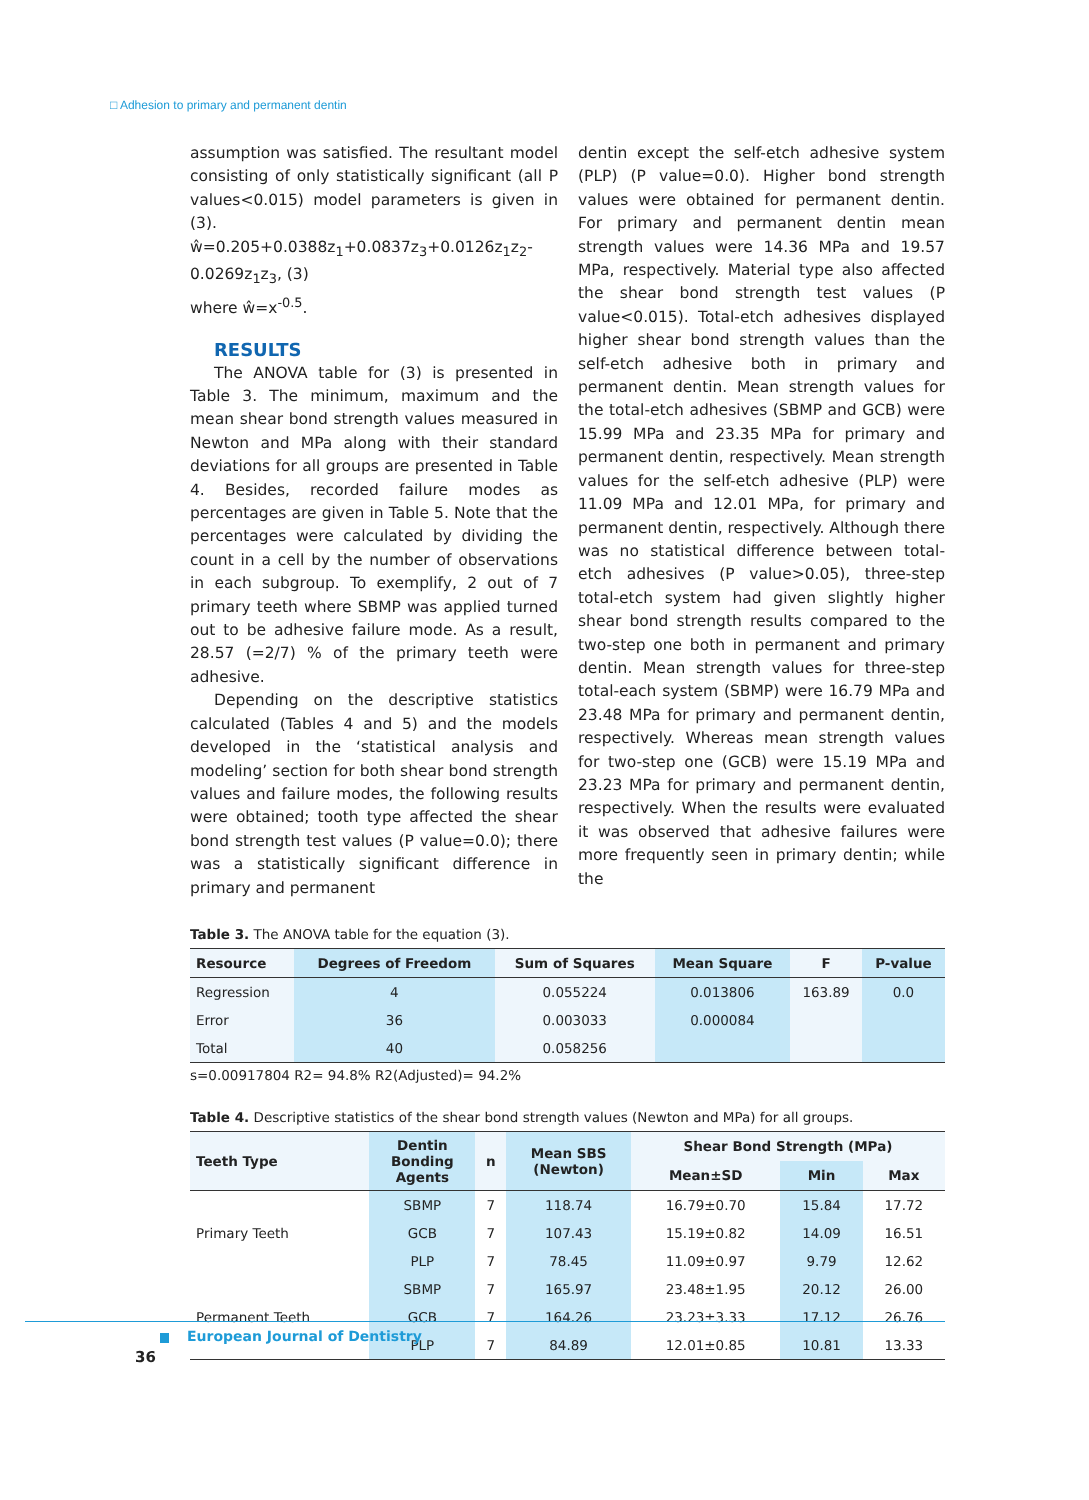□ Adhesion to primary and permanent dentin
assumption was satisfied. The resultant model consisting of only statistically significant (all P values<0.015) model parameters is given in (3).
ŵ=0.205+0.0388z<sub>1</sub>+0.0837z<sub>3</sub>+0.0126z<sub>1</sub>z<sub>2</sub>-0.0269z<sub>1</sub>z<sub>3</sub>, (3)
where ŵ=x<sup>-0.5</sup>.
RESULTS
The ANOVA table for (3) is presented in Table 3. The minimum, maximum and the mean shear bond strength values measured in Newton and MPa along with their standard deviations for all groups are presented in Table 4. Besides, recorded failure modes as percentages are given in Table 5. Note that the percentages were calculated by dividing the count in a cell by the number of observations in each subgroup. To exemplify, 2 out of 7 primary teeth where SBMP was applied turned out to be adhesive failure mode. As a result, 28.57 (=2/7) % of the primary teeth were adhesive.
Depending on the descriptive statistics calculated (Tables 4 and 5) and the models developed in the ‘statistical analysis and modeling’ section for both shear bond strength values and failure modes, the following results were obtained; tooth type affected the shear bond strength test values (P value=0.0); there was a statistically significant difference in primary and permanent
dentin except the self-etch adhesive system (PLP) (P value=0.0). Higher bond strength values were obtained for permanent dentin. For primary and permanent dentin mean strength values were 14.36 MPa and 19.57 MPa, respectively. Material type also affected the shear bond strength test values (P value<0.015). Total-etch adhesives displayed higher shear bond strength values than the self-etch adhesive both in primary and permanent dentin. Mean strength values for the total-etch adhesives (SBMP and GCB) were 15.99 MPa and 23.35 MPa for primary and permanent dentin, respectively. Mean strength values for the self-etch adhesive (PLP) were 11.09 MPa and 12.01 MPa, for primary and permanent dentin, respectively. Although there was no statistical difference between total-etch adhesives (P value>0.05), three-step total-etch system had given slightly higher shear bond strength results compared to the two-step one both in permanent and primary dentin. Mean strength values for three-step total-each system (SBMP) were 16.79 MPa and 23.48 MPa for primary and permanent dentin, respectively. Whereas mean strength values for two-step one (GCB) were 15.19 MPa and 23.23 MPa for primary and permanent dentin, respectively. When the results were evaluated it was observed that adhesive failures were more frequently seen in primary dentin; while the
Table 3. The ANOVA table for the equation (3).
| Resource | Degrees of Freedom | Sum of Squares | Mean Square | F | P-value |
| --- | --- | --- | --- | --- | --- |
| Regression | 4 | 0.055224 | 0.013806 | 163.89 | 0.0 |
| Error | 36 | 0.003033 | 0.000084 | | |
| Total | 40 | 0.058256 | | | |
s=0.00917804 R2= 94.8% R2(Adjusted)= 94.2%
Table 4. Descriptive statistics of the shear bond strength values (Newton and MPa) for all groups.
| Teeth Type | Dentin Bonding Agents | n | Mean SBS (Newton) | Shear Bond Strength (MPa) | | |
| --- | --- | --- | --- | --- | --- | --- |
| | | | | Mean±SD | Min | Max |
| Primary Teeth | SBMP | 7 | 118.74 | 16.79±0.70 | 15.84 | 17.72 |
| | GCB | 7 | 107.43 | 15.19±0.82 | 14.09 | 16.51 |
| | PLP | 7 | 78.45 | 11.09±0.97 | 9.79 | 12.62 |
| Permanent Teeth | SBMP | 7 | 165.97 | 23.48±1.95 | 20.12 | 26.00 |
| | GCB | 7 | 164.26 | 23.23±3.33 | 17.12 | 26.76 |
| | PLP | 7 | 84.89 | 12.01±0.85 | 10.81 | 13.33 |
European Journal of Dentistry
36